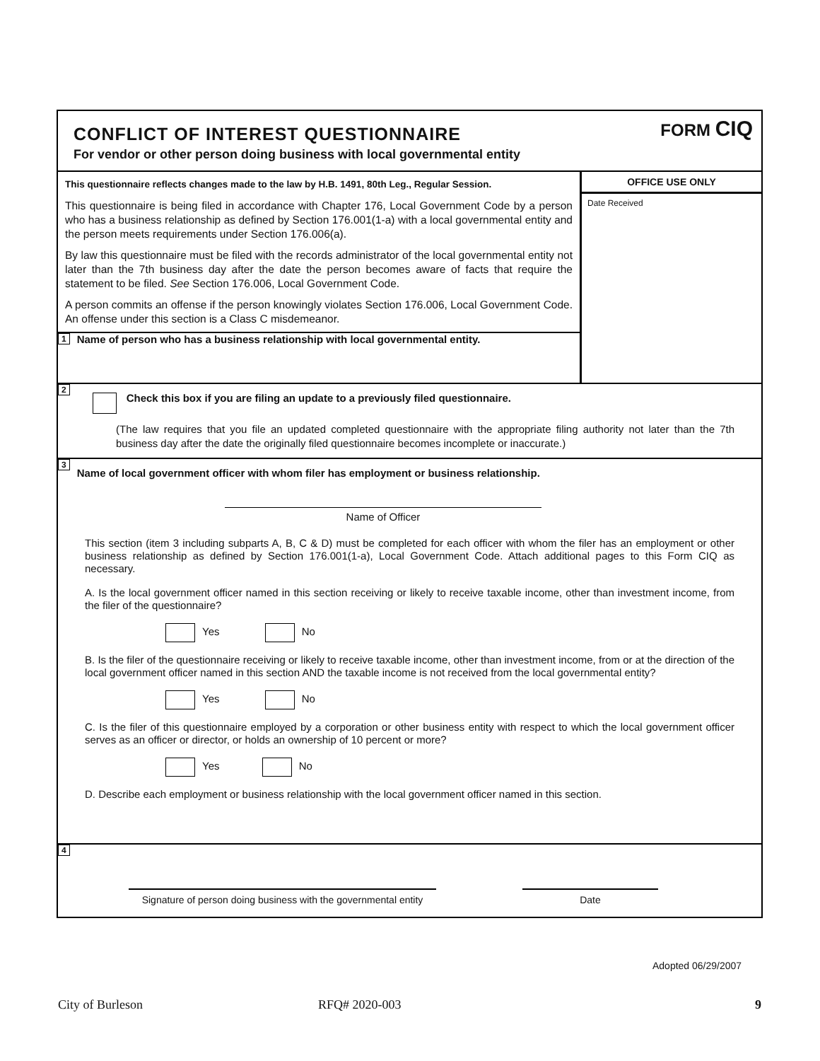CONFLICT OF INTEREST QUESTIONNAIRE
For vendor or other person doing business with local governmental entity
FORM CIQ
This questionnaire reflects changes made to the law by H.B. 1491, 80th Leg., Regular Session.
This questionnaire is being filed in accordance with Chapter 176, Local Government Code by a person who has a business relationship as defined by Section 176.001(1-a) with a local governmental entity and the person meets requirements under Section 176.006(a).
By law this questionnaire must be filed with the records administrator of the local governmental entity not later than the 7th business day after the date the person becomes aware of facts that require the statement to be filed. See Section 176.006, Local Government Code.
A person commits an offense if the person knowingly violates Section 176.006, Local Government Code. An offense under this section is a Class C misdemeanor.
1 Name of person who has a business relationship with local governmental entity.
OFFICE USE ONLY
Date Received
2 Check this box if you are filing an update to a previously filed questionnaire.
(The law requires that you file an updated completed questionnaire with the appropriate filing authority not later than the 7th business day after the date the originally filed questionnaire becomes incomplete or inaccurate.)
3 Name of local government officer with whom filer has employment or business relationship.
Name of Officer
This section (item 3 including subparts A, B, C & D) must be completed for each officer with whom the filer has an employment or other business relationship as defined by Section 176.001(1-a), Local Government Code. Attach additional pages to this Form CIQ as necessary.
A. Is the local government officer named in this section receiving or likely to receive taxable income, other than investment income, from the filer of the questionnaire?
Yes No
B. Is the filer of the questionnaire receiving or likely to receive taxable income, other than investment income, from or at the direction of the local government officer named in this section AND the taxable income is not received from the local governmental entity?
Yes No
C. Is the filer of this questionnaire employed by a corporation or other business entity with respect to which the local government officer serves as an officer or director, or holds an ownership of 10 percent or more?
Yes No
D. Describe each employment or business relationship with the local government officer named in this section.
4
Signature of person doing business with the governmental entity
Date
Adopted 06/29/2007
City of Burleson RFQ# 2020-003 9